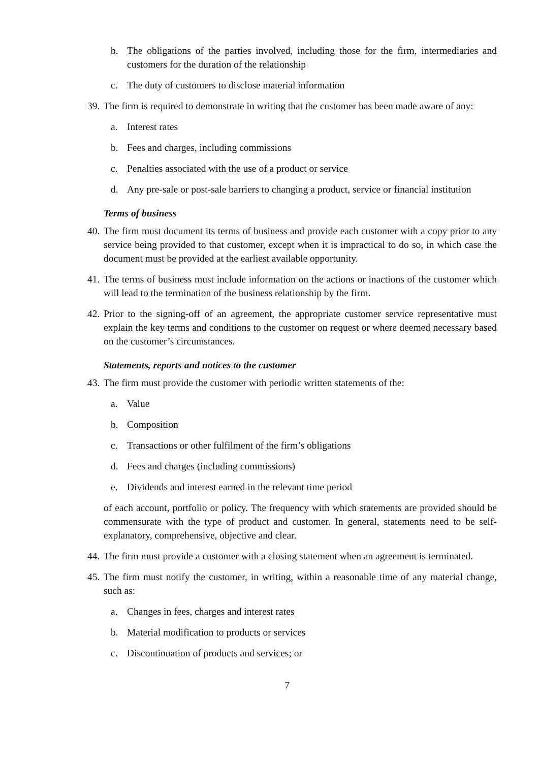b. The obligations of the parties involved, including those for the firm, intermediaries and customers for the duration of the relationship
c. The duty of customers to disclose material information
39. The firm is required to demonstrate in writing that the customer has been made aware of any:
a. Interest rates
b. Fees and charges, including commissions
c. Penalties associated with the use of a product or service
d. Any pre-sale or post-sale barriers to changing a product, service or financial institution
Terms of business
40. The firm must document its terms of business and provide each customer with a copy prior to any service being provided to that customer, except when it is impractical to do so, in which case the document must be provided at the earliest available opportunity.
41. The terms of business must include information on the actions or inactions of the customer which will lead to the termination of the business relationship by the firm.
42. Prior to the signing-off of an agreement, the appropriate customer service representative must explain the key terms and conditions to the customer on request or where deemed necessary based on the customer’s circumstances.
Statements, reports and notices to the customer
43. The firm must provide the customer with periodic written statements of the:
a. Value
b. Composition
c. Transactions or other fulfilment of the firm’s obligations
d. Fees and charges (including commissions)
e. Dividends and interest earned in the relevant time period
of each account, portfolio or policy. The frequency with which statements are provided should be commensurate with the type of product and customer. In general, statements need to be self-explanatory, comprehensive, objective and clear.
44. The firm must provide a customer with a closing statement when an agreement is terminated.
45. The firm must notify the customer, in writing, within a reasonable time of any material change, such as:
a. Changes in fees, charges and interest rates
b. Material modification to products or services
c. Discontinuation of products and services; or
7